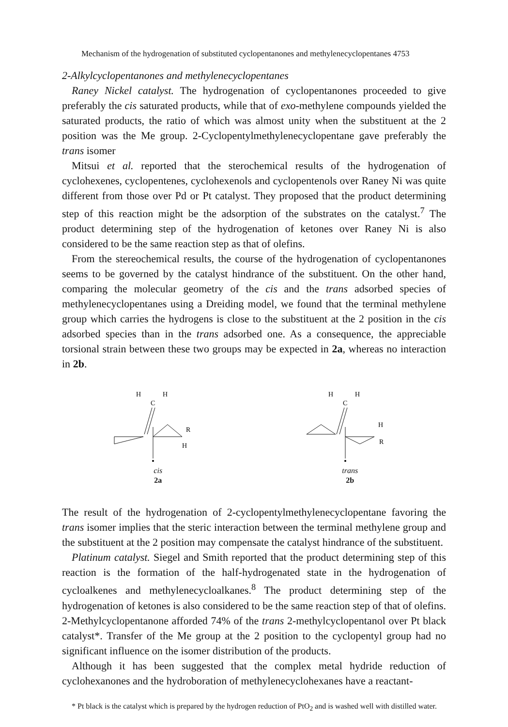Mechanism of the hydrogenation of substituted cyclopentanones and methylenecyclopentanes 4753
2-Alkylcyclopentanones and methylenecyclopentanes
Raney Nickel catalyst. The hydrogenation of cyclopentanones proceeded to give preferably the cis saturated products, while that of exo-methylene compounds yielded the saturated products, the ratio of which was almost unity when the substituent at the 2 position was the Me group. 2-Cyclopentylmethylenecyclopentane gave preferably the trans isomer
Mitsui et al. reported that the sterochemical results of the hydrogenation of cyclohexenes, cyclopentenes, cyclohexenols and cyclopentenols over Raney Ni was quite different from those over Pd or Pt catalyst. They proposed that the product determining step of this reaction might be the adsorption of the substrates on the catalyst.<sup>7</sup> The product determining step of the hydrogenation of ketones over Raney Ni is also considered to be the same reaction step as that of olefins.
From the stereochemical results, the course of the hydrogenation of cyclopentanones seems to be governed by the catalyst hindrance of the substituent. On the other hand, comparing the molecular geometry of the cis and the trans adsorbed species of methylenecyclopentanes using a Dreiding model, we found that the terminal methylene group which carries the hydrogens is close to the substituent at the 2 position in the cis adsorbed species than in the trans adsorbed one. As a consequence, the appreciable torsional strain between these two groups may be expected in 2a, whereas no interaction in 2b.
H
H
C
R
H
cis
2a
H
H
C
H
R
trans
2b
The result of the hydrogenation of 2-cyclopentylmethylenecyclopentane favoring the trans isomer implies that the steric interaction between the terminal methylene group and the substituent at the 2 position may compensate the catalyst hindrance of the substituent.
Platinum catalyst. Siegel and Smith reported that the product determining step of this reaction is the formation of the half-hydrogenated state in the hydrogenation of cycloalkenes and methylenecycloalkanes.<sup>8</sup> The product determining step of the hydrogenation of ketones is also considered to be the same reaction step of that of olefins. 2-Methylcyclopentanone afforded 74% of the trans 2-methylcyclopentanol over Pt black catalyst*. Transfer of the Me group at the 2 position to the cyclopentyl group had no significant influence on the isomer distribution of the products.
Although it has been suggested that the complex metal hydride reduction of cyclohexanones and the hydroboration of methylenecyclohexanes have a reactant-
* Pt black is the catalyst which is prepared by the hydrogen reduction of PtO<sub>2</sub> and is washed well with distilled water.